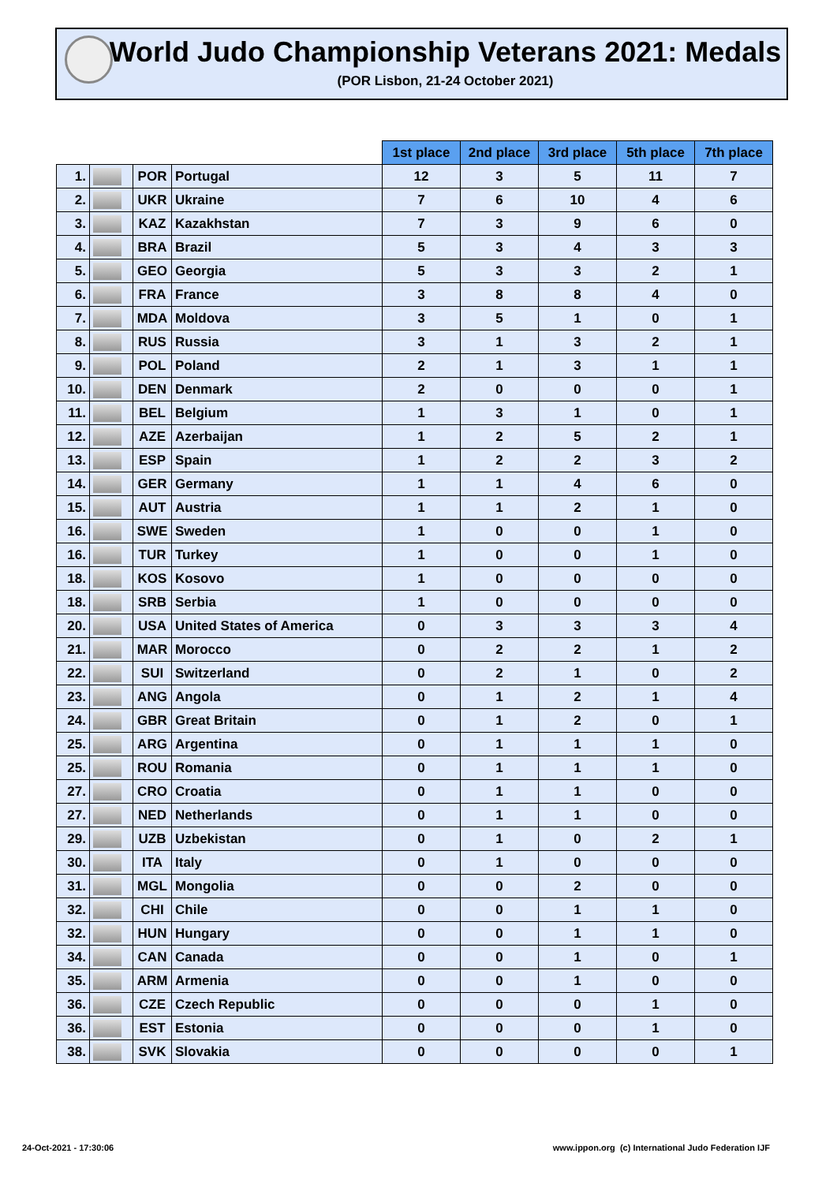World Judo Championship Veterans 2021: Medals
(POR Lisbon, 21-24 October 2021)
| | | | | 1st place | 2nd place | 3rd place | 5th place | 7th place |
| --- | --- | --- | --- | --- | --- | --- | --- | --- |
| 1. | | POR | Portugal | 12 | 3 | 5 | 11 | 7 |
| 2. | | UKR | Ukraine | 7 | 6 | 10 | 4 | 6 |
| 3. | | KAZ | Kazakhstan | 7 | 3 | 9 | 6 | 0 |
| 4. | | BRA | Brazil | 5 | 3 | 4 | 3 | 3 |
| 5. | | GEO | Georgia | 5 | 3 | 3 | 2 | 1 |
| 6. | | FRA | France | 3 | 8 | 8 | 4 | 0 |
| 7. | | MDA | Moldova | 3 | 5 | 1 | 0 | 1 |
| 8. | | RUS | Russia | 3 | 1 | 3 | 2 | 1 |
| 9. | | POL | Poland | 2 | 1 | 3 | 1 | 1 |
| 10. | | DEN | Denmark | 2 | 0 | 0 | 0 | 1 |
| 11. | | BEL | Belgium | 1 | 3 | 1 | 0 | 1 |
| 12. | | AZE | Azerbaijan | 1 | 2 | 5 | 2 | 1 |
| 13. | | ESP | Spain | 1 | 2 | 2 | 3 | 2 |
| 14. | | GER | Germany | 1 | 1 | 4 | 6 | 0 |
| 15. | | AUT | Austria | 1 | 1 | 2 | 1 | 0 |
| 16. | | SWE | Sweden | 1 | 0 | 0 | 1 | 0 |
| 16. | | TUR | Turkey | 1 | 0 | 0 | 1 | 0 |
| 18. | | KOS | Kosovo | 1 | 0 | 0 | 0 | 0 |
| 18. | | SRB | Serbia | 1 | 0 | 0 | 0 | 0 |
| 20. | | USA | United States of America | 0 | 3 | 3 | 3 | 4 |
| 21. | | MAR | Morocco | 0 | 2 | 2 | 1 | 2 |
| 22. | | SUI | Switzerland | 0 | 2 | 1 | 0 | 2 |
| 23. | | ANG | Angola | 0 | 1 | 2 | 1 | 4 |
| 24. | | GBR | Great Britain | 0 | 1 | 2 | 0 | 1 |
| 25. | | ARG | Argentina | 0 | 1 | 1 | 1 | 0 |
| 25. | | ROU | Romania | 0 | 1 | 1 | 1 | 0 |
| 27. | | CRO | Croatia | 0 | 1 | 1 | 0 | 0 |
| 27. | | NED | Netherlands | 0 | 1 | 1 | 0 | 0 |
| 29. | | UZB | Uzbekistan | 0 | 1 | 0 | 2 | 1 |
| 30. | | ITA | Italy | 0 | 1 | 0 | 0 | 0 |
| 31. | | MGL | Mongolia | 0 | 0 | 2 | 0 | 0 |
| 32. | | CHI | Chile | 0 | 0 | 1 | 1 | 0 |
| 32. | | HUN | Hungary | 0 | 0 | 1 | 1 | 0 |
| 34. | | CAN | Canada | 0 | 0 | 1 | 0 | 1 |
| 35. | | ARM | Armenia | 0 | 0 | 1 | 0 | 0 |
| 36. | | CZE | Czech Republic | 0 | 0 | 0 | 1 | 0 |
| 36. | | EST | Estonia | 0 | 0 | 0 | 1 | 0 |
| 38. | | SVK | Slovakia | 0 | 0 | 0 | 0 | 1 |
24-Oct-2021 - 17:30:06
www.ippon.org (c) International Judo Federation IJF